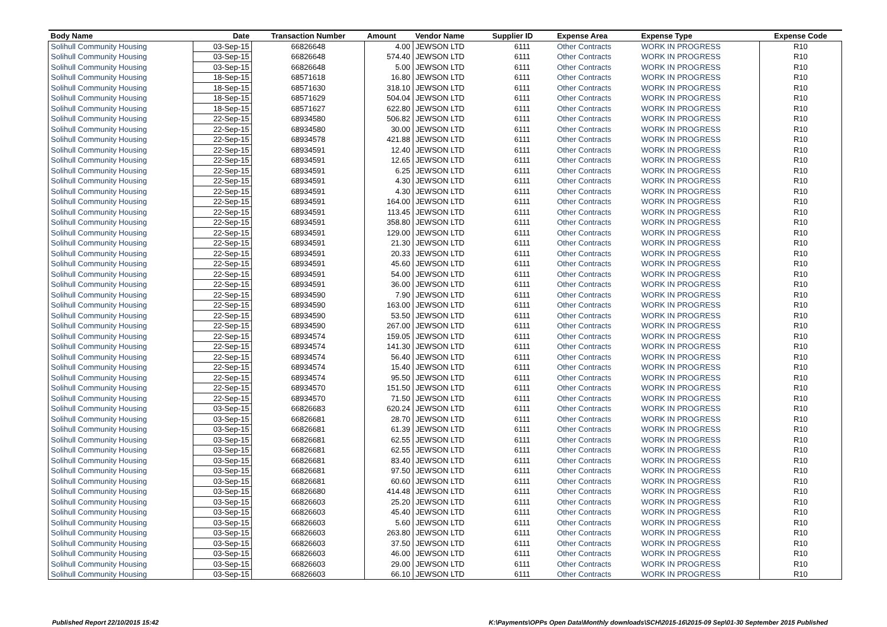| Body Name | Date | Transaction Number | Amount | Vendor Name | Supplier ID | Expense Area | Expense Type | Expense Code |
| --- | --- | --- | --- | --- | --- | --- | --- | --- |
| Solihull Community Housing | 03-Sep-15 | 66826648 | 4.00 | JEWSON LTD | 6111 | Other Contracts | WORK IN PROGRESS | R10 |
| Solihull Community Housing | 03-Sep-15 | 66826648 | 574.40 | JEWSON LTD | 6111 | Other Contracts | WORK IN PROGRESS | R10 |
| Solihull Community Housing | 03-Sep-15 | 66826648 | 5.00 | JEWSON LTD | 6111 | Other Contracts | WORK IN PROGRESS | R10 |
| Solihull Community Housing | 18-Sep-15 | 68571618 | 16.80 | JEWSON LTD | 6111 | Other Contracts | WORK IN PROGRESS | R10 |
| Solihull Community Housing | 18-Sep-15 | 68571630 | 318.10 | JEWSON LTD | 6111 | Other Contracts | WORK IN PROGRESS | R10 |
| Solihull Community Housing | 18-Sep-15 | 68571629 | 504.04 | JEWSON LTD | 6111 | Other Contracts | WORK IN PROGRESS | R10 |
| Solihull Community Housing | 18-Sep-15 | 68571627 | 622.80 | JEWSON LTD | 6111 | Other Contracts | WORK IN PROGRESS | R10 |
| Solihull Community Housing | 22-Sep-15 | 68934580 | 506.82 | JEWSON LTD | 6111 | Other Contracts | WORK IN PROGRESS | R10 |
| Solihull Community Housing | 22-Sep-15 | 68934580 | 30.00 | JEWSON LTD | 6111 | Other Contracts | WORK IN PROGRESS | R10 |
| Solihull Community Housing | 22-Sep-15 | 68934578 | 421.88 | JEWSON LTD | 6111 | Other Contracts | WORK IN PROGRESS | R10 |
| Solihull Community Housing | 22-Sep-15 | 68934591 | 12.40 | JEWSON LTD | 6111 | Other Contracts | WORK IN PROGRESS | R10 |
| Solihull Community Housing | 22-Sep-15 | 68934591 | 12.65 | JEWSON LTD | 6111 | Other Contracts | WORK IN PROGRESS | R10 |
| Solihull Community Housing | 22-Sep-15 | 68934591 | 6.25 | JEWSON LTD | 6111 | Other Contracts | WORK IN PROGRESS | R10 |
| Solihull Community Housing | 22-Sep-15 | 68934591 | 4.30 | JEWSON LTD | 6111 | Other Contracts | WORK IN PROGRESS | R10 |
| Solihull Community Housing | 22-Sep-15 | 68934591 | 4.30 | JEWSON LTD | 6111 | Other Contracts | WORK IN PROGRESS | R10 |
| Solihull Community Housing | 22-Sep-15 | 68934591 | 164.00 | JEWSON LTD | 6111 | Other Contracts | WORK IN PROGRESS | R10 |
| Solihull Community Housing | 22-Sep-15 | 68934591 | 113.45 | JEWSON LTD | 6111 | Other Contracts | WORK IN PROGRESS | R10 |
| Solihull Community Housing | 22-Sep-15 | 68934591 | 358.80 | JEWSON LTD | 6111 | Other Contracts | WORK IN PROGRESS | R10 |
| Solihull Community Housing | 22-Sep-15 | 68934591 | 129.00 | JEWSON LTD | 6111 | Other Contracts | WORK IN PROGRESS | R10 |
| Solihull Community Housing | 22-Sep-15 | 68934591 | 21.30 | JEWSON LTD | 6111 | Other Contracts | WORK IN PROGRESS | R10 |
| Solihull Community Housing | 22-Sep-15 | 68934591 | 20.33 | JEWSON LTD | 6111 | Other Contracts | WORK IN PROGRESS | R10 |
| Solihull Community Housing | 22-Sep-15 | 68934591 | 45.60 | JEWSON LTD | 6111 | Other Contracts | WORK IN PROGRESS | R10 |
| Solihull Community Housing | 22-Sep-15 | 68934591 | 54.00 | JEWSON LTD | 6111 | Other Contracts | WORK IN PROGRESS | R10 |
| Solihull Community Housing | 22-Sep-15 | 68934591 | 36.00 | JEWSON LTD | 6111 | Other Contracts | WORK IN PROGRESS | R10 |
| Solihull Community Housing | 22-Sep-15 | 68934590 | 7.90 | JEWSON LTD | 6111 | Other Contracts | WORK IN PROGRESS | R10 |
| Solihull Community Housing | 22-Sep-15 | 68934590 | 163.00 | JEWSON LTD | 6111 | Other Contracts | WORK IN PROGRESS | R10 |
| Solihull Community Housing | 22-Sep-15 | 68934590 | 53.50 | JEWSON LTD | 6111 | Other Contracts | WORK IN PROGRESS | R10 |
| Solihull Community Housing | 22-Sep-15 | 68934590 | 267.00 | JEWSON LTD | 6111 | Other Contracts | WORK IN PROGRESS | R10 |
| Solihull Community Housing | 22-Sep-15 | 68934574 | 159.05 | JEWSON LTD | 6111 | Other Contracts | WORK IN PROGRESS | R10 |
| Solihull Community Housing | 22-Sep-15 | 68934574 | 141.30 | JEWSON LTD | 6111 | Other Contracts | WORK IN PROGRESS | R10 |
| Solihull Community Housing | 22-Sep-15 | 68934574 | 56.40 | JEWSON LTD | 6111 | Other Contracts | WORK IN PROGRESS | R10 |
| Solihull Community Housing | 22-Sep-15 | 68934574 | 15.40 | JEWSON LTD | 6111 | Other Contracts | WORK IN PROGRESS | R10 |
| Solihull Community Housing | 22-Sep-15 | 68934574 | 95.50 | JEWSON LTD | 6111 | Other Contracts | WORK IN PROGRESS | R10 |
| Solihull Community Housing | 22-Sep-15 | 68934570 | 151.50 | JEWSON LTD | 6111 | Other Contracts | WORK IN PROGRESS | R10 |
| Solihull Community Housing | 22-Sep-15 | 68934570 | 71.50 | JEWSON LTD | 6111 | Other Contracts | WORK IN PROGRESS | R10 |
| Solihull Community Housing | 03-Sep-15 | 66826683 | 620.24 | JEWSON LTD | 6111 | Other Contracts | WORK IN PROGRESS | R10 |
| Solihull Community Housing | 03-Sep-15 | 66826681 | 28.70 | JEWSON LTD | 6111 | Other Contracts | WORK IN PROGRESS | R10 |
| Solihull Community Housing | 03-Sep-15 | 66826681 | 61.39 | JEWSON LTD | 6111 | Other Contracts | WORK IN PROGRESS | R10 |
| Solihull Community Housing | 03-Sep-15 | 66826681 | 62.55 | JEWSON LTD | 6111 | Other Contracts | WORK IN PROGRESS | R10 |
| Solihull Community Housing | 03-Sep-15 | 66826681 | 62.55 | JEWSON LTD | 6111 | Other Contracts | WORK IN PROGRESS | R10 |
| Solihull Community Housing | 03-Sep-15 | 66826681 | 83.40 | JEWSON LTD | 6111 | Other Contracts | WORK IN PROGRESS | R10 |
| Solihull Community Housing | 03-Sep-15 | 66826681 | 97.50 | JEWSON LTD | 6111 | Other Contracts | WORK IN PROGRESS | R10 |
| Solihull Community Housing | 03-Sep-15 | 66826681 | 60.60 | JEWSON LTD | 6111 | Other Contracts | WORK IN PROGRESS | R10 |
| Solihull Community Housing | 03-Sep-15 | 66826680 | 414.48 | JEWSON LTD | 6111 | Other Contracts | WORK IN PROGRESS | R10 |
| Solihull Community Housing | 03-Sep-15 | 66826603 | 25.20 | JEWSON LTD | 6111 | Other Contracts | WORK IN PROGRESS | R10 |
| Solihull Community Housing | 03-Sep-15 | 66826603 | 45.40 | JEWSON LTD | 6111 | Other Contracts | WORK IN PROGRESS | R10 |
| Solihull Community Housing | 03-Sep-15 | 66826603 | 5.60 | JEWSON LTD | 6111 | Other Contracts | WORK IN PROGRESS | R10 |
| Solihull Community Housing | 03-Sep-15 | 66826603 | 263.80 | JEWSON LTD | 6111 | Other Contracts | WORK IN PROGRESS | R10 |
| Solihull Community Housing | 03-Sep-15 | 66826603 | 37.50 | JEWSON LTD | 6111 | Other Contracts | WORK IN PROGRESS | R10 |
| Solihull Community Housing | 03-Sep-15 | 66826603 | 46.00 | JEWSON LTD | 6111 | Other Contracts | WORK IN PROGRESS | R10 |
| Solihull Community Housing | 03-Sep-15 | 66826603 | 29.00 | JEWSON LTD | 6111 | Other Contracts | WORK IN PROGRESS | R10 |
| Solihull Community Housing | 03-Sep-15 | 66826603 | 66.10 | JEWSON LTD | 6111 | Other Contracts | WORK IN PROGRESS | R10 |
Published Report 22/10/2015 15:42
K:\Payments\OPPs Open Data\Monthly downloads\SCH\2015-16\2015-09 Sep\01-30 September 2015 Published